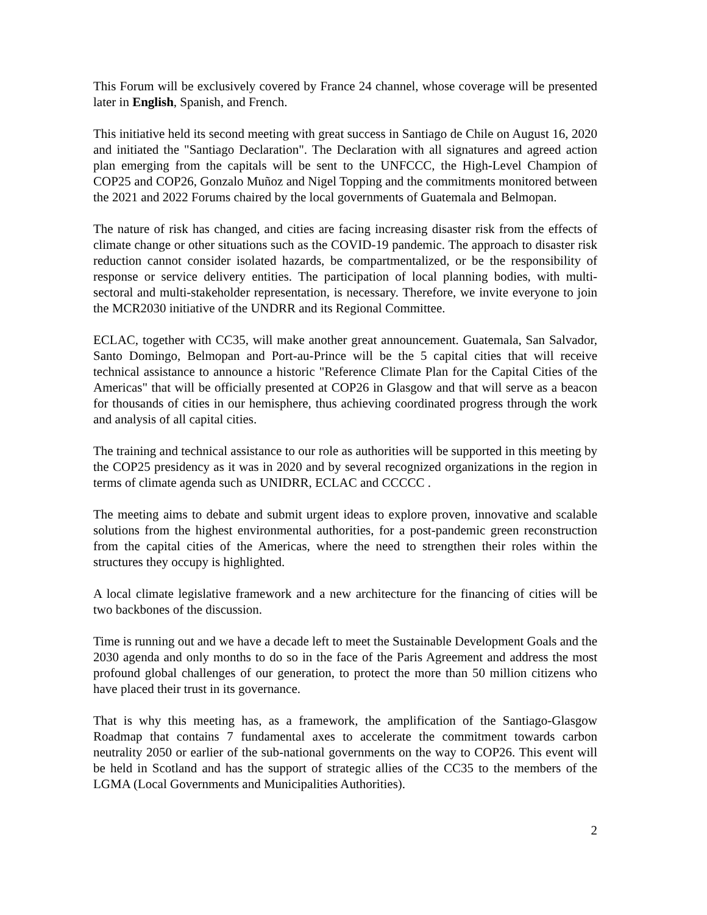This Forum will be exclusively covered by France 24 channel, whose coverage will be presented later in English, Spanish, and French.
This initiative held its second meeting with great success in Santiago de Chile on August 16, 2020 and initiated the "Santiago Declaration". The Declaration with all signatures and agreed action plan emerging from the capitals will be sent to the UNFCCC, the High-Level Champion of COP25 and COP26, Gonzalo Muñoz and Nigel Topping and the commitments monitored between the 2021 and 2022 Forums chaired by the local governments of Guatemala and Belmopan.
The nature of risk has changed, and cities are facing increasing disaster risk from the effects of climate change or other situations such as the COVID-19 pandemic. The approach to disaster risk reduction cannot consider isolated hazards, be compartmentalized, or be the responsibility of response or service delivery entities. The participation of local planning bodies, with multi-sectoral and multi-stakeholder representation, is necessary. Therefore, we invite everyone to join the MCR2030 initiative of the UNDRR and its Regional Committee.
ECLAC, together with CC35, will make another great announcement. Guatemala, San Salvador, Santo Domingo, Belmopan and Port-au-Prince will be the 5 capital cities that will receive technical assistance to announce a historic "Reference Climate Plan for the Capital Cities of the Americas" that will be officially presented at COP26 in Glasgow and that will serve as a beacon for thousands of cities in our hemisphere, thus achieving coordinated progress through the work and analysis of all capital cities.
The training and technical assistance to our role as authorities will be supported in this meeting by the COP25 presidency as it was in 2020 and by several recognized organizations in the region in terms of climate agenda such as UNIDRR, ECLAC and CCCCC .
The meeting aims to debate and submit urgent ideas to explore proven, innovative and scalable solutions from the highest environmental authorities, for a post-pandemic green reconstruction from the capital cities of the Americas, where the need to strengthen their roles within the structures they occupy is highlighted.
A local climate legislative framework and a new architecture for the financing of cities will be two backbones of the discussion.
Time is running out and we have a decade left to meet the Sustainable Development Goals and the 2030 agenda and only months to do so in the face of the Paris Agreement and address the most profound global challenges of our generation, to protect the more than 50 million citizens who have placed their trust in its governance.
That is why this meeting has, as a framework, the amplification of the Santiago-Glasgow Roadmap that contains 7 fundamental axes to accelerate the commitment towards carbon neutrality 2050 or earlier of the sub-national governments on the way to COP26. This event will be held in Scotland and has the support of strategic allies of the CC35 to the members of the LGMA (Local Governments and Municipalities Authorities).
2